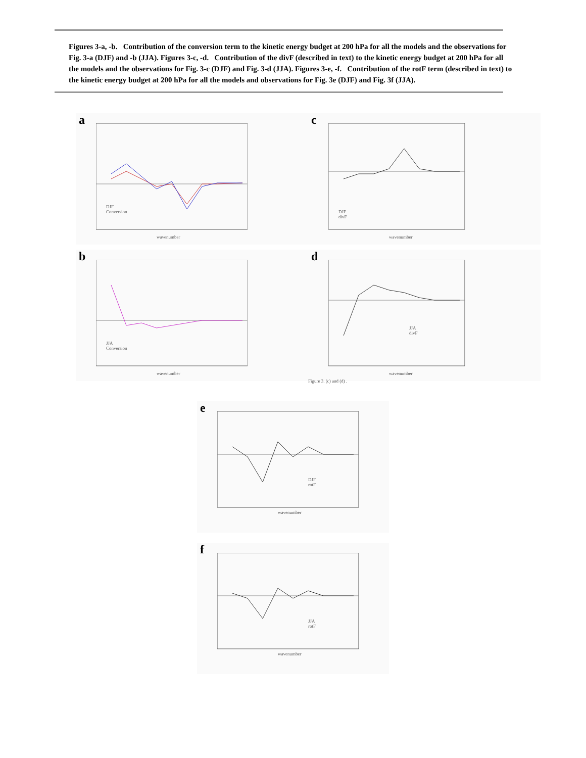Figures 3-a, -b. Contribution of the conversion term to the kinetic energy budget at 200 hPa for all the models and the observations for Fig. 3-a (DJF) and -b (JJA). Figures 3-c, -d. Contribution of the divF (described in text) to the kinetic energy budget at 200 hPa for all the models and the observations for Fig. 3-c (DJF) and Fig. 3-d (JJA). Figures 3-e, -f. Contribution of the rotF term (described in text) to the kinetic energy budget at 200 hPa for all the models and observations for Fig. 3e (DJF) and Fig. 3f (JJA).
a
DJF
Conversion
wavenumber
c
DJF
divF
wavenumber
b
JJA
Conversion
wavenumber
d
JJA
divF
wavenumber
Figure 3. (c) and (d) .
e
DJF
rotF
wavenumber
f
JJA
rotF
wavenumber